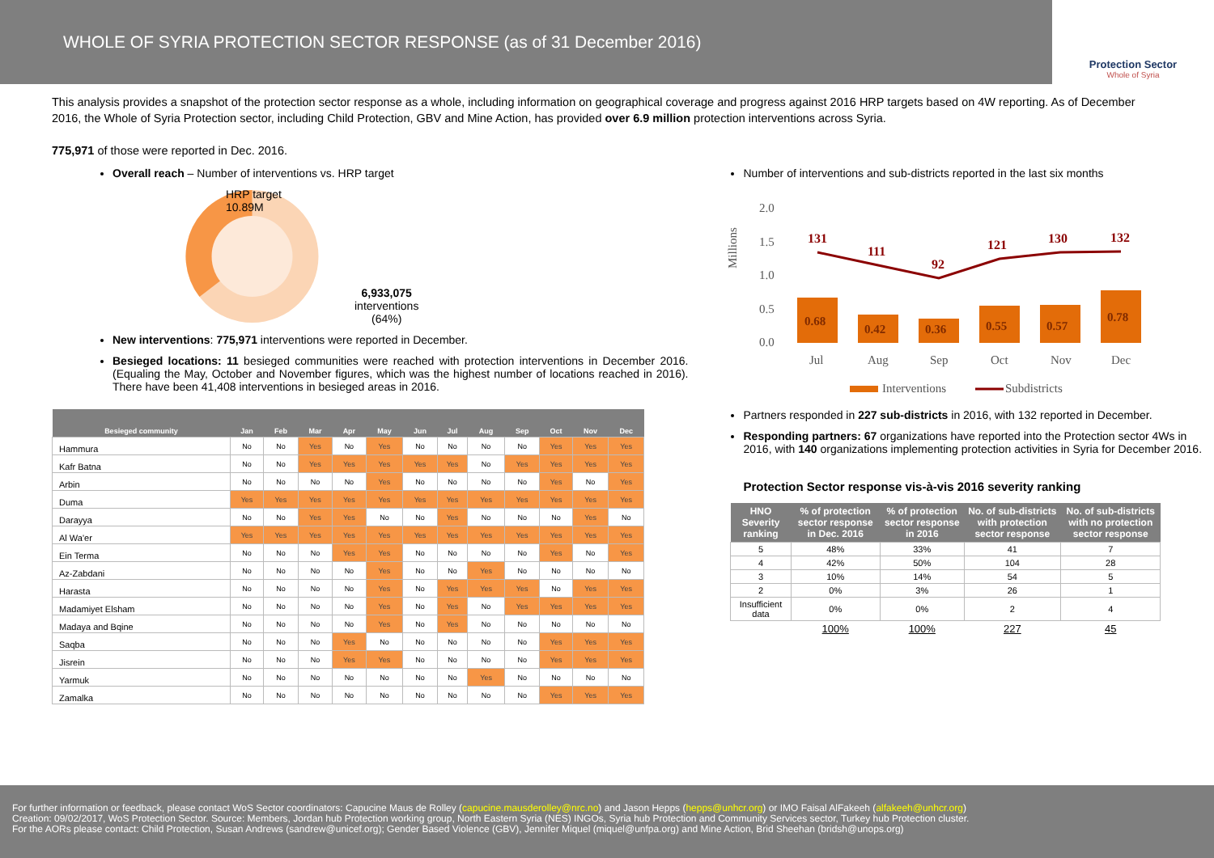WHOLE OF SYRIA PROTECTION SECTOR RESPONSE (as of 31 December 2016)
Protection Sector
Whole of Syria
This analysis provides a snapshot of the protection sector response as a whole, including information on geographical coverage and progress against 2016 HRP targets based on 4W reporting. As of December 2016, the Whole of Syria Protection sector, including Child Protection, GBV and Mine Action, has provided over 6.9 million protection interventions across Syria.
775,971 of those were reported in Dec. 2016.
Overall reach – Number of interventions vs. HRP target
HRP target
10.89M
6,933,075
interventions
(64%)
New interventions: 775,971 interventions were reported in December.
Besieged locations: 11 besieged communities were reached with protection interventions in December 2016. (Equaling the May, October and November figures, which was the highest number of locations reached in 2016). There have been 41,408 interventions in besieged areas in 2016.
| Besieged community | Jan | Feb | Mar | Apr | May | Jun | Jul | Aug | Sep | Oct | Nov | Dec |
| --- | --- | --- | --- | --- | --- | --- | --- | --- | --- | --- | --- | --- |
| Hammura | No | No | Yes | No | Yes | No | No | No | No | Yes | Yes | Yes |
| Kafr Batna | No | No | Yes | Yes | Yes | Yes | Yes | No | Yes | Yes | Yes | Yes |
| Arbin | No | No | No | No | Yes | No | No | No | No | Yes | No | Yes |
| Duma | Yes | Yes | Yes | Yes | Yes | Yes | Yes | Yes | Yes | Yes | Yes | Yes |
| Darayya | No | No | Yes | Yes | No | No | Yes | No | No | No | Yes | No |
| Al Wa'er | Yes | Yes | Yes | Yes | Yes | Yes | Yes | Yes | Yes | Yes | Yes | Yes |
| Ein Terma | No | No | No | Yes | Yes | No | No | No | No | Yes | No | Yes |
| Az-Zabdani | No | No | No | No | Yes | No | No | Yes | No | No | No | No |
| Harasta | No | No | No | No | Yes | No | Yes | Yes | Yes | No | Yes | Yes |
| Madamiyet Elsham | No | No | No | No | Yes | No | Yes | No | Yes | Yes | Yes | Yes |
| Madaya and Bqine | No | No | No | No | Yes | No | Yes | No | No | No | No | No |
| Saqba | No | No | No | Yes | No | No | No | No | No | Yes | Yes | Yes |
| Jisrein | No | No | No | Yes | Yes | No | No | No | No | Yes | Yes | Yes |
| Yarmuk | No | No | No | No | No | No | No | Yes | No | No | No | No |
| Zamalka | No | No | No | No | No | No | No | No | No | Yes | Yes | Yes |
Number of interventions and sub-districts reported in the last six months
Millions
2.0
1.5
1.0
0.5
0.0
131
111
92
121
130
132
0.68
0.42
0.36
0.55
0.57
0.78
Jul
Aug
Sep
Oct
Nov
Dec
Interventions
Subdistricts
Partners responded in 227 sub-districts in 2016, with 132 reported in December.
Responding partners: 67 organizations have reported into the Protection sector 4Ws in 2016, with 140 organizations implementing protection activities in Syria for December 2016.
Protection Sector response vis-à-vis 2016 severity ranking
| HNO Severity ranking | % of protection sector response in Dec. 2016 | % of protection sector response in 2016 | No. of sub-districts with protection sector response | No. of sub-districts with no protection sector response |
| --- | --- | --- | --- | --- |
| 5 | 48% | 33% | 41 | 7 |
| 4 | 42% | 50% | 104 | 28 |
| 3 | 10% | 14% | 54 | 5 |
| 2 | 0% | 3% | 26 | 1 |
| Insufficient data | 0% | 0% | 2 | 4 |
| | 100% | 100% | 227 | 45 |
For further information or feedback, please contact WoS Sector coordinators: Capucine Maus de Rolley (capucine.mausderolley@nrc.no) and Jason Hepps (hepps@unhcr.org) or IMO Faisal AlFakeeh (alfakeeh@unhcr.org)
Creation: 09/02/2017, WoS Protection Sector. Source: Members, Jordan hub Protection working group, North Eastern Syria (NES) INGOs, Syria hub Protection and Community Services sector, Turkey hub Protection cluster.
For the AORs please contact: Child Protection, Susan Andrews (sandrew@unicef.org); Gender Based Violence (GBV), Jennifer Miquel (miquel@unfpa.org) and Mine Action, Brid Sheehan (bridsh@unops.org)